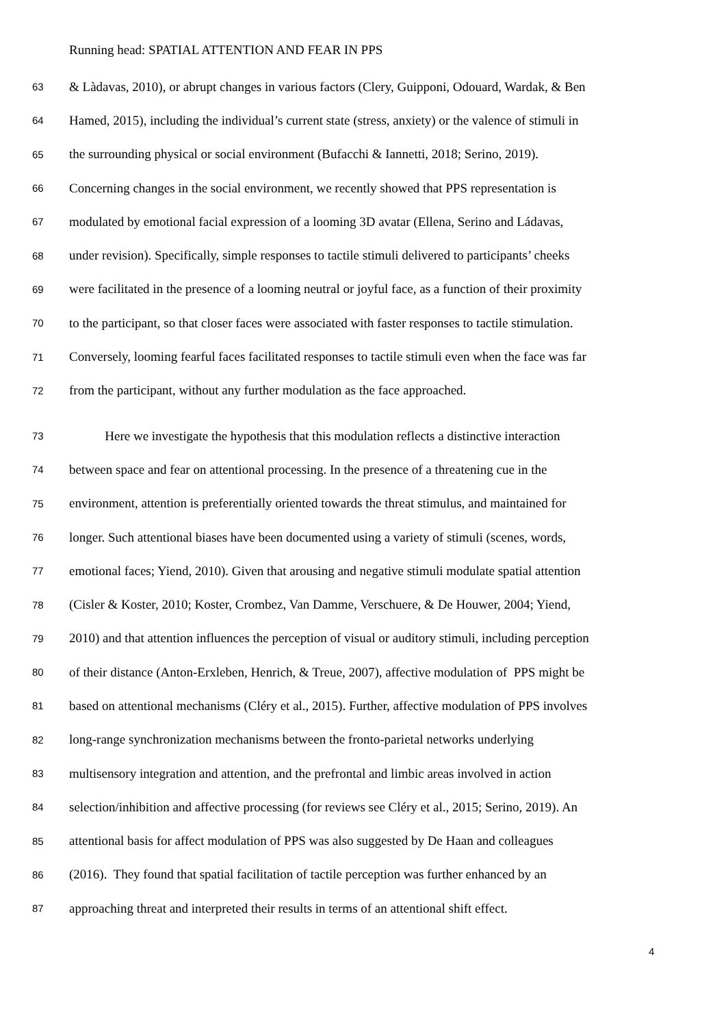Running head: SPATIAL ATTENTION AND FEAR IN PPS
63 & Làdavas, 2010), or abrupt changes in various factors (Clery, Guipponi, Odouard, Wardak, & Ben
64 Hamed, 2015), including the individual’s current state (stress, anxiety) or the valence of stimuli in
65 the surrounding physical or social environment (Bufacchi & Iannetti, 2018; Serino, 2019).
66 Concerning changes in the social environment, we recently showed that PPS representation is
67 modulated by emotional facial expression of a looming 3D avatar (Ellena, Serino and Ládavas,
68 under revision). Specifically, simple responses to tactile stimuli delivered to participants’ cheeks
69 were facilitated in the presence of a looming neutral or joyful face, as a function of their proximity
70 to the participant, so that closer faces were associated with faster responses to tactile stimulation.
71 Conversely, looming fearful faces facilitated responses to tactile stimuli even when the face was far
72 from the participant, without any further modulation as the face approached.
73 Here we investigate the hypothesis that this modulation reflects a distinctive interaction
74 between space and fear on attentional processing. In the presence of a threatening cue in the
75 environment, attention is preferentially oriented towards the threat stimulus, and maintained for
76 longer. Such attentional biases have been documented using a variety of stimuli (scenes, words,
77 emotional faces; Yiend, 2010). Given that arousing and negative stimuli modulate spatial attention
78 (Cisler & Koster, 2010; Koster, Crombez, Van Damme, Verschuere, & De Houwer, 2004; Yiend,
79 2010) and that attention influences the perception of visual or auditory stimuli, including perception
80 of their distance (Anton-Erxleben, Henrich, & Treue, 2007), affective modulation of PPS might be
81 based on attentional mechanisms (Cléry et al., 2015). Further, affective modulation of PPS involves
82 long-range synchronization mechanisms between the fronto-parietal networks underlying
83 multisensory integration and attention, and the prefrontal and limbic areas involved in action
84 selection/inhibition and affective processing (for reviews see Cléry et al., 2015; Serino, 2019). An
85 attentional basis for affect modulation of PPS was also suggested by De Haan and colleagues
86 (2016). They found that spatial facilitation of tactile perception was further enhanced by an
87 approaching threat and interpreted their results in terms of an attentional shift effect.
4